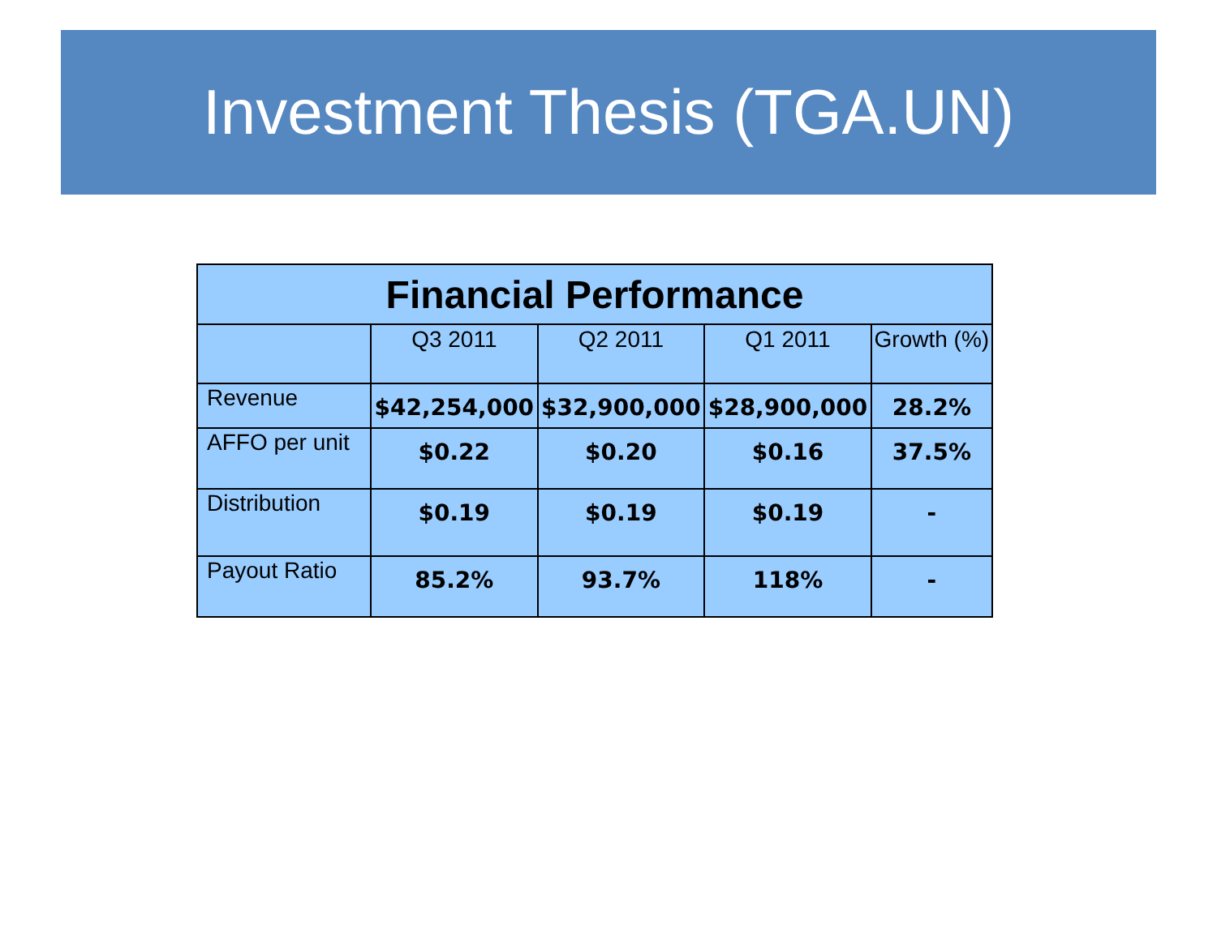Investment Thesis (TGA.UN)
| Financial Performance | | | | |
| --- | --- | --- | --- | --- |
| | Q3 2011 | Q2 2011 | Q1 2011 | Growth (%) |
| Revenue | $42,254,000 | $32,900,000 | $28,900,000 | 28.2% |
| AFFO per unit | $0.22 | $0.20 | $0.16 | 37.5% |
| Distribution | $0.19 | $0.19 | $0.19 | - |
| Payout Ratio | 85.2% | 93.7% | 118% | - |